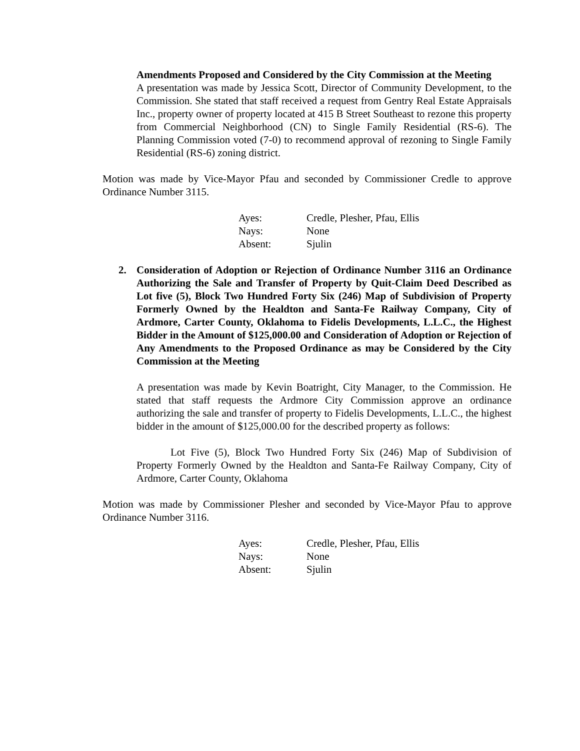Amendments Proposed and Considered by the City Commission at the Meeting
A presentation was made by Jessica Scott, Director of Community Development, to the Commission. She stated that staff received a request from Gentry Real Estate Appraisals Inc., property owner of property located at 415 B Street Southeast to rezone this property from Commercial Neighborhood (CN) to Single Family Residential (RS-6). The Planning Commission voted (7-0) to recommend approval of rezoning to Single Family Residential (RS-6) zoning district.
Motion was made by Vice-Mayor Pfau and seconded by Commissioner Credle to approve Ordinance Number 3115.
| Ayes: | Credle, Plesher, Pfau, Ellis |
| Nays: | None |
| Absent: | Sjulin |
2. Consideration of Adoption or Rejection of Ordinance Number 3116 an Ordinance Authorizing the Sale and Transfer of Property by Quit-Claim Deed Described as Lot five (5), Block Two Hundred Forty Six (246) Map of Subdivision of Property Formerly Owned by the Healdton and Santa-Fe Railway Company, City of Ardmore, Carter County, Oklahoma to Fidelis Developments, L.L.C., the Highest Bidder in the Amount of $125,000.00 and Consideration of Adoption or Rejection of Any Amendments to the Proposed Ordinance as may be Considered by the City Commission at the Meeting
A presentation was made by Kevin Boatright, City Manager, to the Commission. He stated that staff requests the Ardmore City Commission approve an ordinance authorizing the sale and transfer of property to Fidelis Developments, L.L.C., the highest bidder in the amount of $125,000.00 for the described property as follows:
Lot Five (5), Block Two Hundred Forty Six (246) Map of Subdivision of Property Formerly Owned by the Healdton and Santa-Fe Railway Company, City of Ardmore, Carter County, Oklahoma
Motion was made by Commissioner Plesher and seconded by Vice-Mayor Pfau to approve Ordinance Number 3116.
| Ayes: | Credle, Plesher, Pfau, Ellis |
| Nays: | None |
| Absent: | Sjulin |